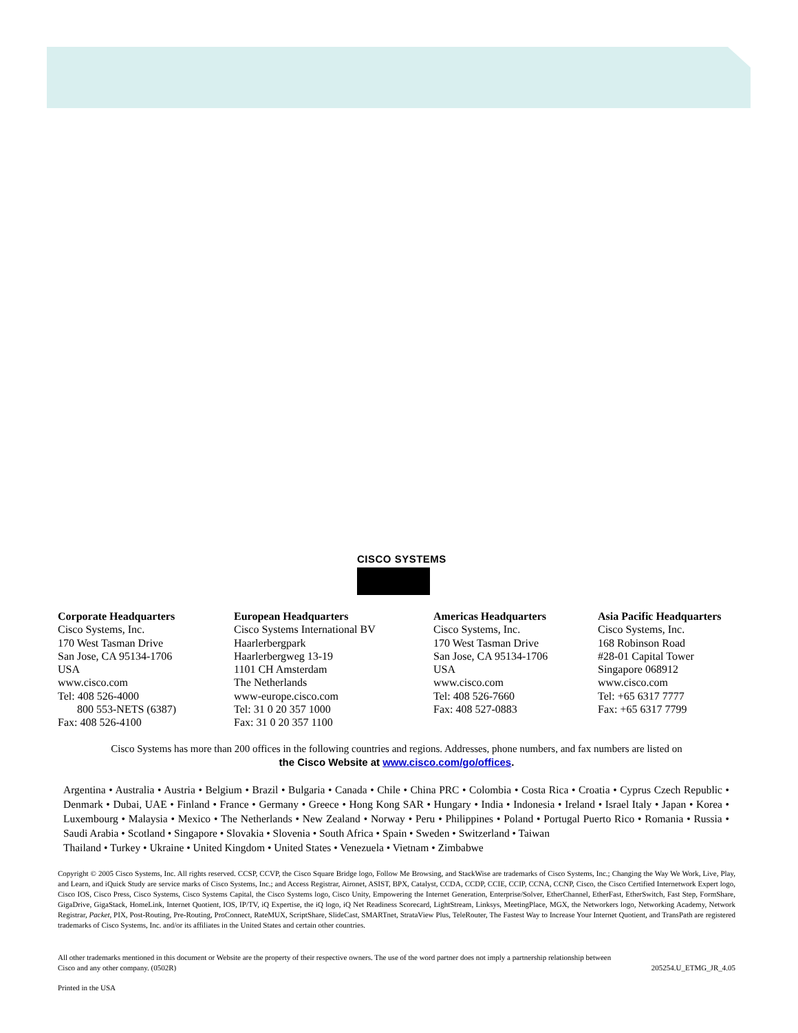CISCO SYSTEMS
Corporate Headquarters
Cisco Systems, Inc.
170 West Tasman Drive
San Jose, CA 95134-1706
USA
www.cisco.com
Tel: 408 526-4000
800 553-NETS (6387)
Fax: 408 526-4100
European Headquarters
Cisco Systems International BV
Haarlerbergpark
Haarlerbergweg 13-19
1101 CH Amsterdam
The Netherlands
www-europe.cisco.com
Tel: 31 0 20 357 1000
Fax: 31 0 20 357 1100
Americas Headquarters
Cisco Systems, Inc.
170 West Tasman Drive
San Jose, CA 95134-1706
USA
www.cisco.com
Tel: 408 526-7660
Fax: 408 527-0883
Asia Pacific Headquarters
Cisco Systems, Inc.
168 Robinson Road
#28-01 Capital Tower
Singapore 068912
www.cisco.com
Tel: +65 6317 7777
Fax: +65 6317 7799
Cisco Systems has more than 200 offices in the following countries and regions. Addresses, phone numbers, and fax numbers are listed on
the Cisco Website at www.cisco.com/go/offices.
Argentina • Australia • Austria • Belgium • Brazil • Bulgaria • Canada • Chile • China PRC • Colombia • Costa Rica • Croatia • Cyprus Czech Republic • Denmark • Dubai, UAE • Finland • France • Germany • Greece • Hong Kong SAR • Hungary • India • Indonesia • Ireland • Israel Italy • Japan • Korea • Luxembourg • Malaysia • Mexico • The Netherlands • New Zealand • Norway • Peru • Philippines • Poland • Portugal Puerto Rico • Romania • Russia • Saudi Arabia • Scotland • Singapore • Slovakia • Slovenia • South Africa • Spain • Sweden • Switzerland • Taiwan
Thailand • Turkey • Ukraine • United Kingdom • United States • Venezuela • Vietnam • Zimbabwe
Copyright © 2005 Cisco Systems, Inc. All rights reserved. CCSP, CCVP, the Cisco Square Bridge logo, Follow Me Browsing, and StackWise are trademarks of Cisco Systems, Inc.; Changing the Way We Work, Live, Play, and Learn, and iQuick Study are service marks of Cisco Systems, Inc.; and Access Registrar, Aironet, ASIST, BPX, Catalyst, CCDA, CCDP, CCIE, CCIP, CCNA, CCNP, Cisco, the Cisco Certified Internetwork Expert logo, Cisco IOS, Cisco Press, Cisco Systems, Cisco Systems Capital, the Cisco Systems logo, Cisco Unity, Empowering the Internet Generation, Enterprise/Solver, EtherChannel, EtherFast, EtherSwitch, Fast Step, FormShare, GigaDrive, GigaStack, HomeLink, Internet Quotient, IOS, IP/TV, iQ Expertise, the iQ logo, iQ Net Readiness Scorecard, LightStream, Linksys, MeetingPlace, MGX, the Networkers logo, Networking Academy, Network Registrar, Packet, PIX, Post-Routing, Pre-Routing, ProConnect, RateMUX, ScriptShare, SlideCast, SMARTnet, StrataView Plus, TeleRouter, The Fastest Way to Increase Your Internet Quotient, and TransPath are registered trademarks of Cisco Systems, Inc. and/or its affiliates in the United States and certain other countries.
All other trademarks mentioned in this document or Website are the property of their respective owners. The use of the word partner does not imply a partnership relationship between
Cisco and any other company. (0502R) 205254.U_ETMG_JR_4.05
Printed in the USA